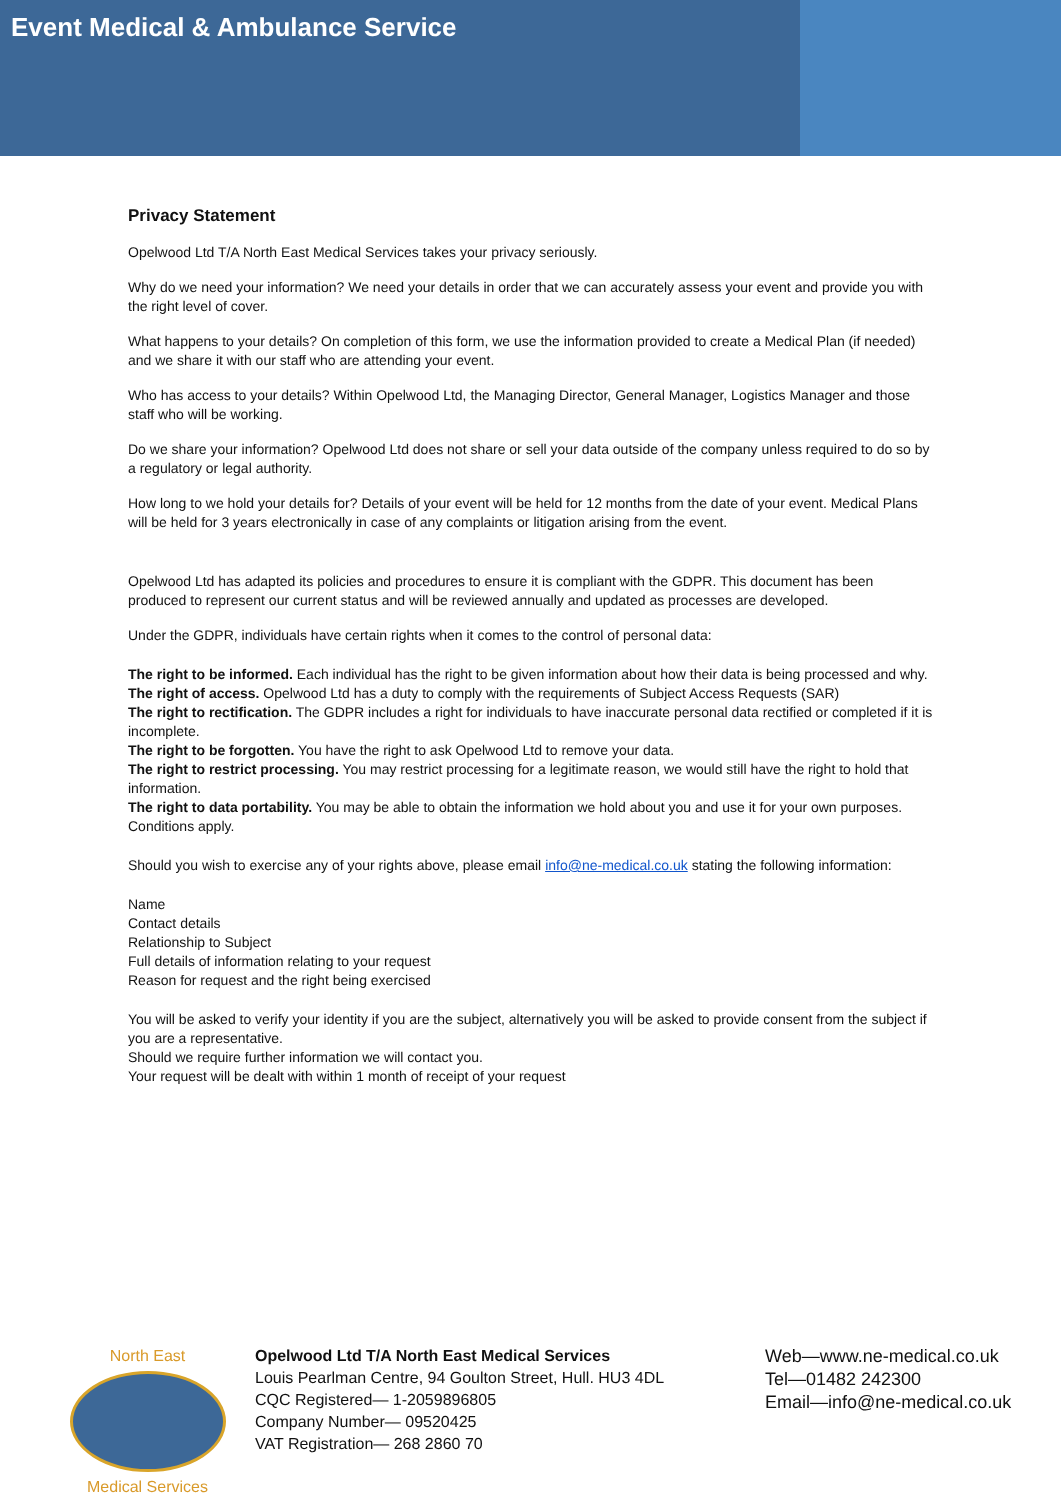Event Medical & Ambulance Service
Privacy Statement
Opelwood Ltd T/A North East Medical Services takes your privacy seriously.
Why do we need your information? We need your details in order that we can accurately assess your event and provide you with the right level of cover.
What happens to your details? On completion of this form, we use the information provided to create a Medical Plan (if needed) and we share it with our staff who are attending your event.
Who has access to your details? Within Opelwood Ltd, the Managing Director, General Manager, Logistics Manager and those staff who will be working.
Do we share your information? Opelwood Ltd does not share or sell your data outside of the company unless required to do so by a regulatory or legal authority.
How long to we hold your details for? Details of your event will be held for 12 months from the date of your event. Medical Plans will be held for 3 years electronically in case of any complaints or litigation arising from the event.
Opelwood Ltd has adapted its policies and procedures to ensure it is compliant with the GDPR. This document has been produced to represent our current status and will be reviewed annually and updated as processes are developed.
Under the GDPR, individuals have certain rights when it comes to the control of personal data:
The right to be informed. Each individual has the right to be given information about how their data is being processed and why.
The right of access. Opelwood Ltd has a duty to comply with the requirements of Subject Access Requests (SAR)
The right to rectification. The GDPR includes a right for individuals to have inaccurate personal data rectified or completed if it is incomplete.
The right to be forgotten. You have the right to ask Opelwood Ltd to remove your data.
The right to restrict processing. You may restrict processing for a legitimate reason, we would still have the right to hold that information.
The right to data portability. You may be able to obtain the information we hold about you and use it for your own purposes. Conditions apply.
Should you wish to exercise any of your rights above, please email info@ne-medical.co.uk stating the following information:
Name
Contact details
Relationship to Subject
Full details of information relating to your request
Reason for request and the right being exercised
You will be asked to verify your identity if you are the subject, alternatively you will be asked to provide consent from the subject if you are a representative.
Should we require further information we will contact you.
Your request will be dealt with within 1 month of receipt of your request
North East
Medical Services
Opelwood Ltd T/A North East Medical Services
Louis Pearlman Centre, 94 Goulton Street, Hull. HU3 4DL
CQC Registered— 1-2059896805
Company Number— 09520425
VAT Registration— 268 2860 70
Web—www.ne-medical.co.uk
Tel—01482 242300
Email—info@ne-medical.co.uk